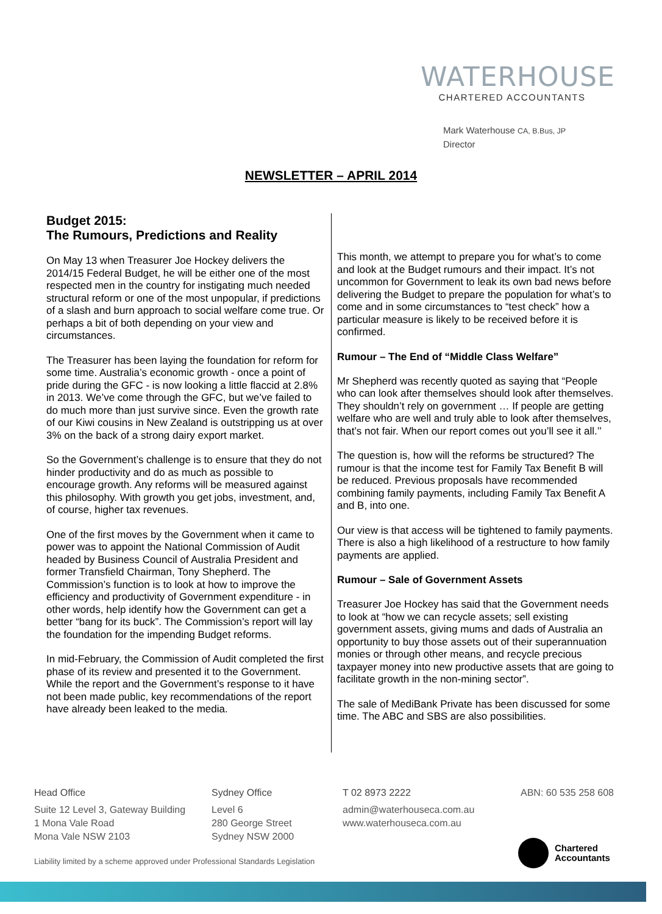WATERHOUSE
CHARTERED ACCOUNTANTS
Mark Waterhouse CA, B.Bus, JP
Director
NEWSLETTER – APRIL 2014
Budget 2015:
The Rumours, Predictions and Reality
On May 13 when Treasurer Joe Hockey delivers the 2014/15 Federal Budget, he will be either one of the most respected men in the country for instigating much needed structural reform or one of the most unpopular, if predictions of a slash and burn approach to social welfare come true. Or perhaps a bit of both depending on your view and circumstances.
The Treasurer has been laying the foundation for reform for some time. Australia’s economic growth - once a point of pride during the GFC - is now looking a little flaccid at 2.8% in 2013. We’ve come through the GFC, but we’ve failed to do much more than just survive since. Even the growth rate of our Kiwi cousins in New Zealand is outstripping us at over 3% on the back of a strong dairy export market.
So the Government’s challenge is to ensure that they do not hinder productivity and do as much as possible to encourage growth. Any reforms will be measured against this philosophy. With growth you get jobs, investment, and, of course, higher tax revenues.
One of the first moves by the Government when it came to power was to appoint the National Commission of Audit headed by Business Council of Australia President and former Transfield Chairman, Tony Shepherd. The Commission’s function is to look at how to improve the efficiency and productivity of Government expenditure - in other words, help identify how the Government can get a better “bang for its buck”. The Commission’s report will lay the foundation for the impending Budget reforms.
In mid-February, the Commission of Audit completed the first phase of its review and presented it to the Government. While the report and the Government’s response to it have not been made public, key recommendations of the report have already been leaked to the media.
This month, we attempt to prepare you for what’s to come and look at the Budget rumours and their impact. It’s not uncommon for Government to leak its own bad news before delivering the Budget to prepare the population for what’s to come and in some circumstances to “test check” how a particular measure is likely to be received before it is confirmed.
Rumour – The End of “Middle Class Welfare”
Mr Shepherd was recently quoted as saying that “People who can look after themselves should look after themselves. They shouldn’t rely on government … If people are getting welfare who are well and truly able to look after themselves, that’s not fair. When our report comes out you’ll see it all.’’
The question is, how will the reforms be structured? The rumour is that the income test for Family Tax Benefit B will be reduced. Previous proposals have recommended combining family payments, including Family Tax Benefit A and B, into one.
Our view is that access will be tightened to family payments. There is also a high likelihood of a restructure to how family payments are applied.
Rumour – Sale of Government Assets
Treasurer Joe Hockey has said that the Government needs to look at “how we can recycle assets; sell existing government assets, giving mums and dads of Australia an opportunity to buy those assets out of their superannuation monies or through other means, and recycle precious taxpayer money into new productive assets that are going to facilitate growth in the non-mining sector”.
The sale of MediBank Private has been discussed for some time. The ABC and SBS are also possibilities.
Head Office
Suite 12 Level 3, Gateway Building
1 Mona Vale Road
Mona Vale NSW 2103
Sydney Office
Level 6
280 George Street
Sydney NSW 2000
T 02 8973 2222
admin@waterhouseca.com.au
www.waterhouseca.com.au
ABN: 60 535 258 608
Chartered
Accountants
Liability limited by a scheme approved under Professional Standards Legislation